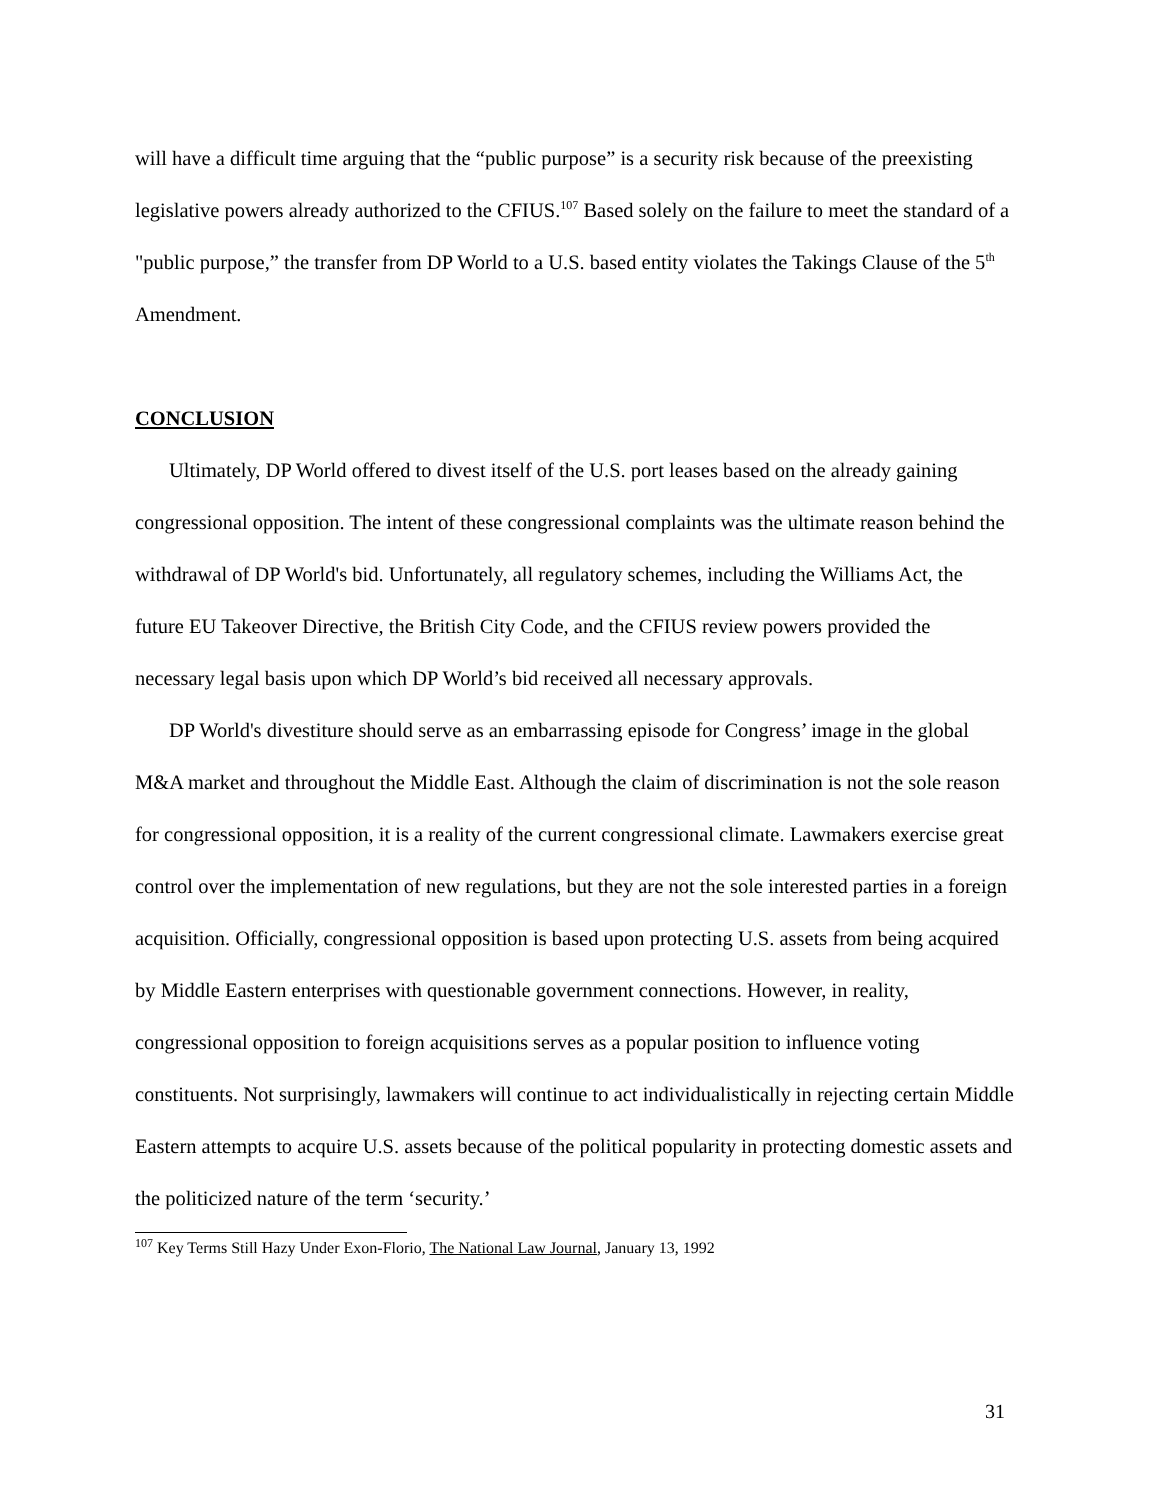will have a difficult time arguing that the “public purpose” is a security risk because of the preexisting legislative powers already authorized to the CFIUS.<sup>107</sup> Based solely on the failure to meet the standard of a "public purpose,” the transfer from DP World to a U.S. based entity violates the Takings Clause of the 5<sup>th</sup> Amendment.
CONCLUSION
Ultimately, DP World offered to divest itself of the U.S. port leases based on the already gaining congressional opposition. The intent of these congressional complaints was the ultimate reason behind the withdrawal of DP World's bid. Unfortunately, all regulatory schemes, including the Williams Act, the future EU Takeover Directive, the British City Code, and the CFIUS review powers provided the necessary legal basis upon which DP World’s bid received all necessary approvals.
DP World's divestiture should serve as an embarrassing episode for Congress’ image in the global M&A market and throughout the Middle East. Although the claim of discrimination is not the sole reason for congressional opposition, it is a reality of the current congressional climate. Lawmakers exercise great control over the implementation of new regulations, but they are not the sole interested parties in a foreign acquisition. Officially, congressional opposition is based upon protecting U.S. assets from being acquired by Middle Eastern enterprises with questionable government connections. However, in reality, congressional opposition to foreign acquisitions serves as a popular position to influence voting constituents. Not surprisingly, lawmakers will continue to act individualistically in rejecting certain Middle Eastern attempts to acquire U.S. assets because of the political popularity in protecting domestic assets and the politicized nature of the term ‘security.’
<sup>107</sup> Key Terms Still Hazy Under Exon-Florio, The National Law Journal, January 13, 1992
31